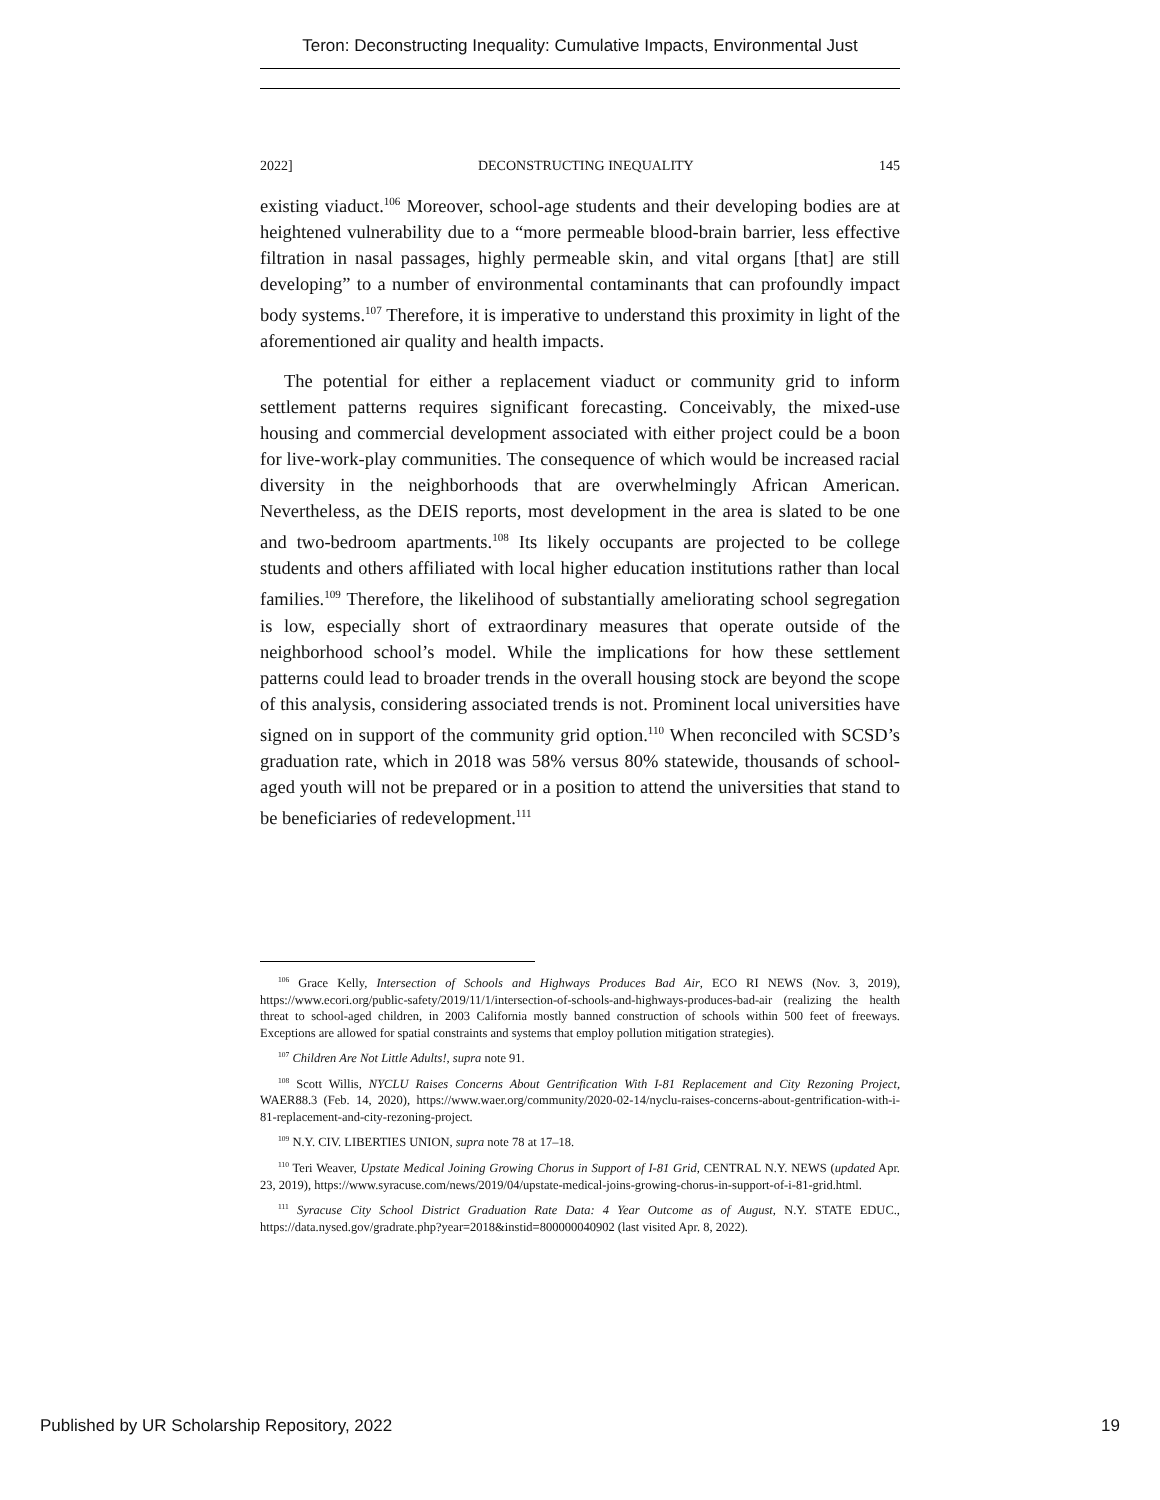Teron: Deconstructing Inequality: Cumulative Impacts, Environmental Just
2022] DECONSTRUCTING INEQUALITY 145
existing viaduct.<sup>106</sup> Moreover, school-age students and their developing bodies are at heightened vulnerability due to a “more permeable blood-brain barrier, less effective filtration in nasal passages, highly permeable skin, and vital organs [that] are still developing” to a number of environmental contaminants that can profoundly impact body systems.<sup>107</sup> Therefore, it is imperative to understand this proximity in light of the aforementioned air quality and health impacts.
The potential for either a replacement viaduct or community grid to inform settlement patterns requires significant forecasting. Conceivably, the mixed-use housing and commercial development associated with either project could be a boon for live-work-play communities. The consequence of which would be increased racial diversity in the neighborhoods that are overwhelmingly African American. Nevertheless, as the DEIS reports, most development in the area is slated to be one and two-bedroom apartments.<sup>108</sup> Its likely occupants are projected to be college students and others affiliated with local higher education institutions rather than local families.<sup>109</sup> Therefore, the likelihood of substantially ameliorating school segregation is low, especially short of extraordinary measures that operate outside of the neighborhood school’s model. While the implications for how these settlement patterns could lead to broader trends in the overall housing stock are beyond the scope of this analysis, considering associated trends is not. Prominent local universities have signed on in support of the community grid option.<sup>110</sup> When reconciled with SCSD’s graduation rate, which in 2018 was 58% versus 80% statewide, thousands of school-aged youth will not be prepared or in a position to attend the universities that stand to be beneficiaries of redevelopment.<sup>111</sup>
<sup>106</sup> Grace Kelly, Intersection of Schools and Highways Produces Bad Air, ECO RI NEWS (Nov. 3, 2019), https://www.ecori.org/public-safety/2019/11/1/intersection-of-schools-and-highways-produces-bad-air (realizing the health threat to school-aged children, in 2003 California mostly banned construction of schools within 500 feet of freeways. Exceptions are allowed for spatial constraints and systems that employ pollution mitigation strategies).
<sup>107</sup> Children Are Not Little Adults!, supra note 91.
<sup>108</sup> Scott Willis, NYCLU Raises Concerns About Gentrification With I-81 Replacement and City Rezoning Project, WAER88.3 (Feb. 14, 2020), https://www.waer.org/community/2020-02-14/nyclu-raises-concerns-about-gentrification-with-i-81-replacement-and-city-rezoning-project.
<sup>109</sup> N.Y. CIV. LIBERTIES UNION, supra note 78 at 17–18.
<sup>110</sup> Teri Weaver, Upstate Medical Joining Growing Chorus in Support of I-81 Grid, CENTRAL N.Y. NEWS (updated Apr. 23, 2019), https://www.syracuse.com/news/2019/04/upstate-medical-joins-growing-chorus-in-support-of-i-81-grid.html.
<sup>111</sup> Syracuse City School District Graduation Rate Data: 4 Year Outcome as of August, N.Y. STATE EDUC., https://data.nysed.gov/gradrate.php?year=2018&instid=800000040902 (last visited Apr. 8, 2022).
Published by UR Scholarship Repository, 2022 19